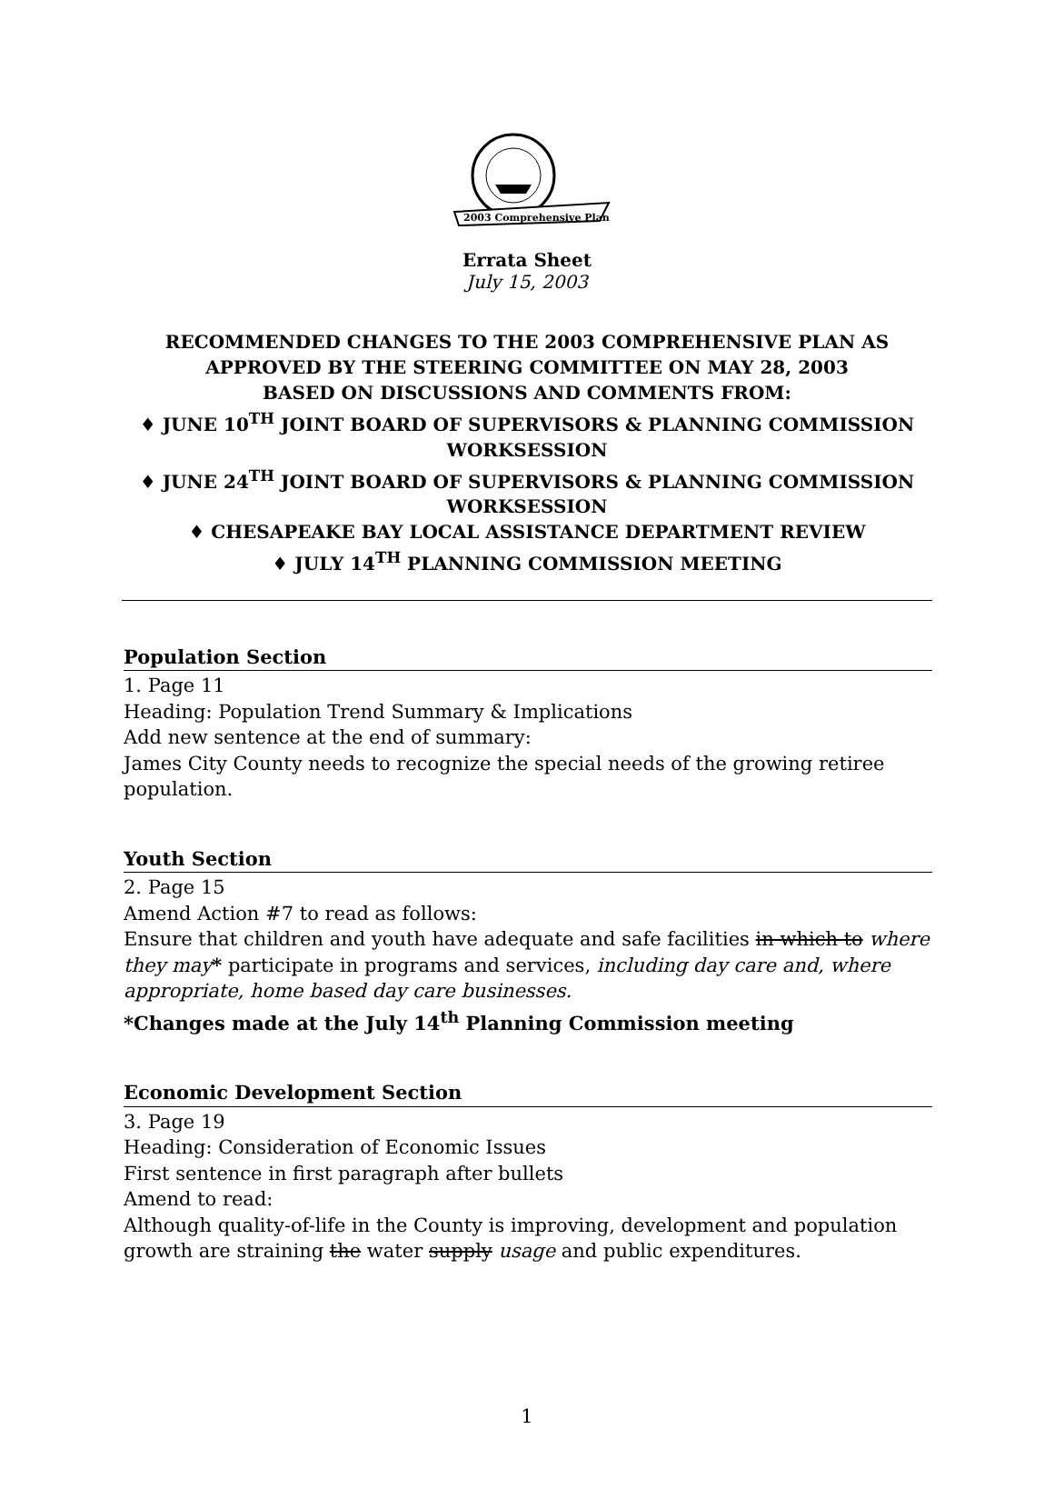2003 Comprehensive Plan
Errata Sheet
July 15, 2003
RECOMMENDED CHANGES TO THE 2003 COMPREHENSIVE PLAN AS
APPROVED BY THE STEERING COMMITTEE ON MAY 28, 2003
BASED ON DISCUSSIONS AND COMMENTS FROM:
♦ JUNE 10<sup>TH</sup> JOINT BOARD OF SUPERVISORS & PLANNING COMMISSION
WORKSESSION
♦ JUNE 24<sup>TH</sup> JOINT BOARD OF SUPERVISORS & PLANNING COMMISSION
WORKSESSION
♦ CHESAPEAKE BAY LOCAL ASSISTANCE DEPARTMENT REVIEW
♦ JULY 14<sup>TH</sup> PLANNING COMMISSION MEETING
Population Section
1. Page 11
Heading: Population Trend Summary & Implications
Add new sentence at the end of summary:
James City County needs to recognize the special needs of the growing retiree population.
Youth Section
2. Page 15
Amend Action #7 to read as follows:
Ensure that children and youth have adequate and safe facilities in which to where they may* participate in programs and services, including day care and, where appropriate, home based day care businesses.
*Changes made at the July 14<sup>th</sup> Planning Commission meeting
Economic Development Section
3. Page 19
Heading: Consideration of Economic Issues
First sentence in first paragraph after bullets
Amend to read:
Although quality-of-life in the County is improving, development and population growth are straining the water supply usage and public expenditures.
1